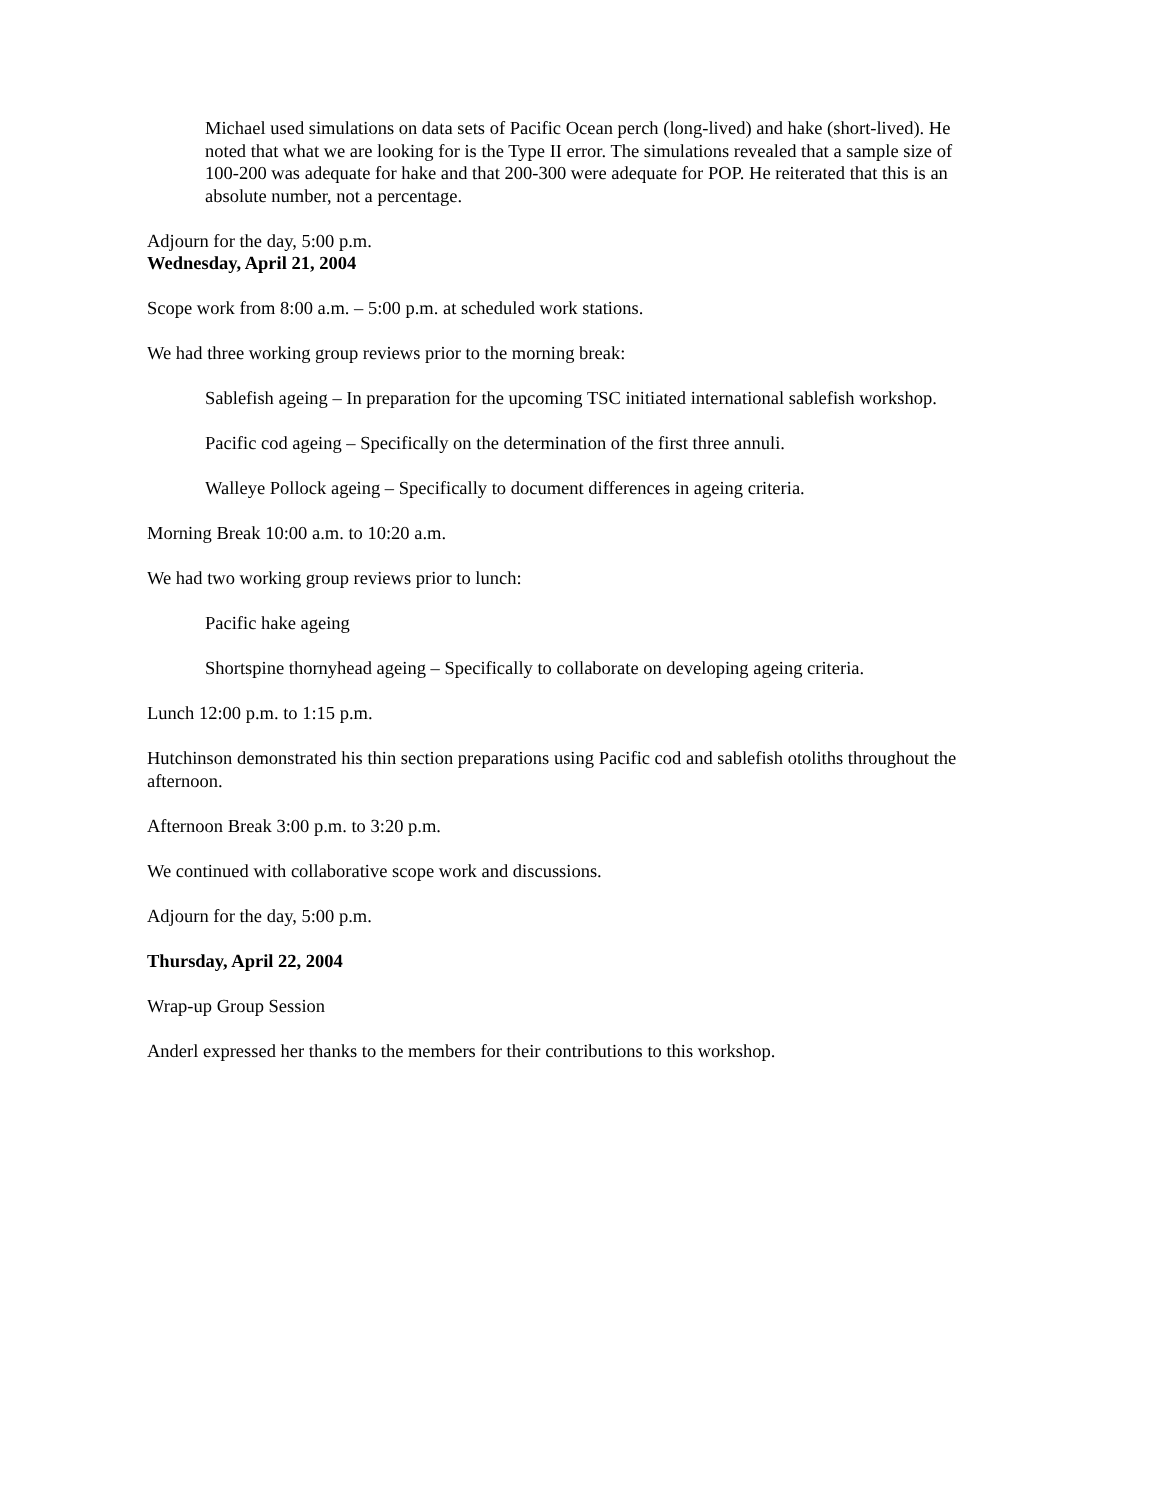Michael used simulations on data sets of Pacific Ocean perch (long-lived) and hake (short-lived). He noted that what we are looking for is the Type II error. The simulations revealed that a sample size of 100-200 was adequate for hake and that 200-300 were adequate for POP. He reiterated that this is an absolute number, not a percentage.
Adjourn for the day, 5:00 p.m.
Wednesday, April 21, 2004
Scope work from 8:00 a.m. – 5:00 p.m. at scheduled work stations.
We had three working group reviews prior to the morning break:
Sablefish ageing – In preparation for the upcoming TSC initiated international sablefish workshop.
Pacific cod ageing – Specifically on the determination of the first three annuli.
Walleye Pollock ageing – Specifically to document differences in ageing criteria.
Morning Break 10:00 a.m. to 10:20 a.m.
We had two working group reviews prior to lunch:
Pacific hake ageing
Shortspine thornyhead ageing – Specifically to collaborate on developing ageing criteria.
Lunch 12:00 p.m. to 1:15 p.m.
Hutchinson demonstrated his thin section preparations using Pacific cod and sablefish otoliths throughout the afternoon.
Afternoon Break 3:00 p.m. to 3:20 p.m.
We continued with collaborative scope work and discussions.
Adjourn for the day, 5:00 p.m.
Thursday, April 22, 2004
Wrap-up Group Session
Anderl expressed her thanks to the members for their contributions to this workshop.